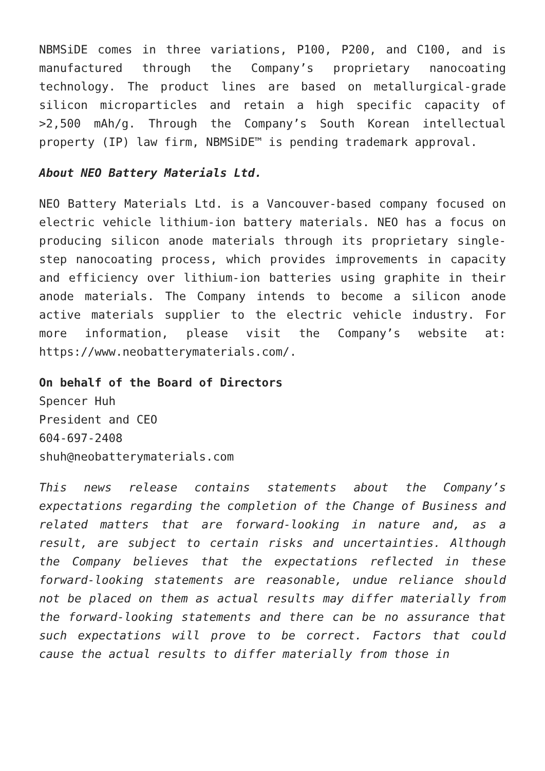NBMSiDE comes in three variations, P100, P200, and C100, and is manufactured through the Company’s proprietary nanocoating technology. The product lines are based on metallurgical-grade silicon microparticles and retain a high specific capacity of >2,500 mAh/g. Through the Company’s South Korean intellectual property (IP) law firm, NBMSiDE™ is pending trademark approval.
About NEO Battery Materials Ltd.
NEO Battery Materials Ltd. is a Vancouver-based company focused on electric vehicle lithium-ion battery materials. NEO has a focus on producing silicon anode materials through its proprietary single-step nanocoating process, which provides improvements in capacity and efficiency over lithium-ion batteries using graphite in their anode materials. The Company intends to become a silicon anode active materials supplier to the electric vehicle industry. For more information, please visit the Company’s website at: https://www.neobatterymaterials.com/.
On behalf of the Board of Directors
Spencer Huh
President and CEO
604-697-2408
shuh@neobatterymaterials.com
This news release contains statements about the Company’s expectations regarding the completion of the Change of Business and related matters that are forward-looking in nature and, as a result, are subject to certain risks and uncertainties. Although the Company believes that the expectations reflected in these forward-looking statements are reasonable, undue reliance should not be placed on them as actual results may differ materially from the forward-looking statements and there can be no assurance that such expectations will prove to be correct. Factors that could cause the actual results to differ materially from those in